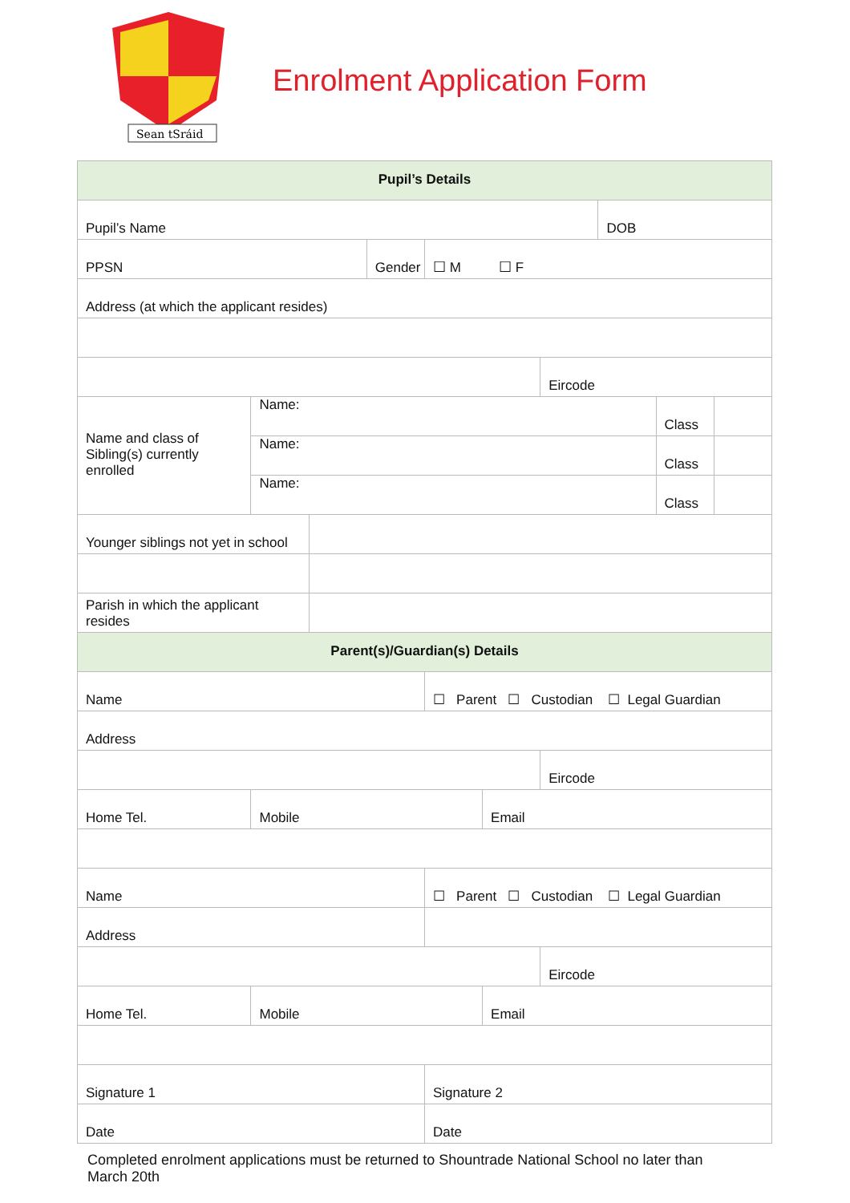Sean tSráid
Enrolment Application Form
| Pupil’s Details | | | | | | | | | |
| Pupil’s Name | | | | | | | DOB | | |
| PPSN | | | Gender | ☐ M ☐ F | | | | | |
| Address (at which the applicant resides) | | | | | | | | | |
| | | | | | | Eircode | | | |
| Name and class of Sibling(s) currently enrolled | Name: | | | | | | | Class | |
| | Name: | | | | | | | Class | |
| | Name: | | | | | | | Class | |
| Younger siblings not yet in school | | | | | | | | | |
| Parish in which the applicant resides | | | | | | | | | |
| Parent(s)/Guardian(s) Details | | | | | | | | | |
| Name | | | | ☐ Parent ☐ Custodian ☐ Legal Guardian | | | | | |
| Address | | | | | | | | | |
| | | | | | | Eircode | | | |
| Home Tel. | Mobile | | | | Email | | | | |
| Name | | | | ☐ Parent ☐ Custodian ☐ Legal Guardian | | | | | |
| Address | | | | | | | | | |
| | | | | | | Eircode | | | |
| Home Tel. | Mobile | | | | Email | | | | |
| Signature 1 | | | | Signature 2 | | | | | |
| Date | | | | Date | | | | | |
Completed enrolment applications must be returned to Shountrade National School no later than March 20th